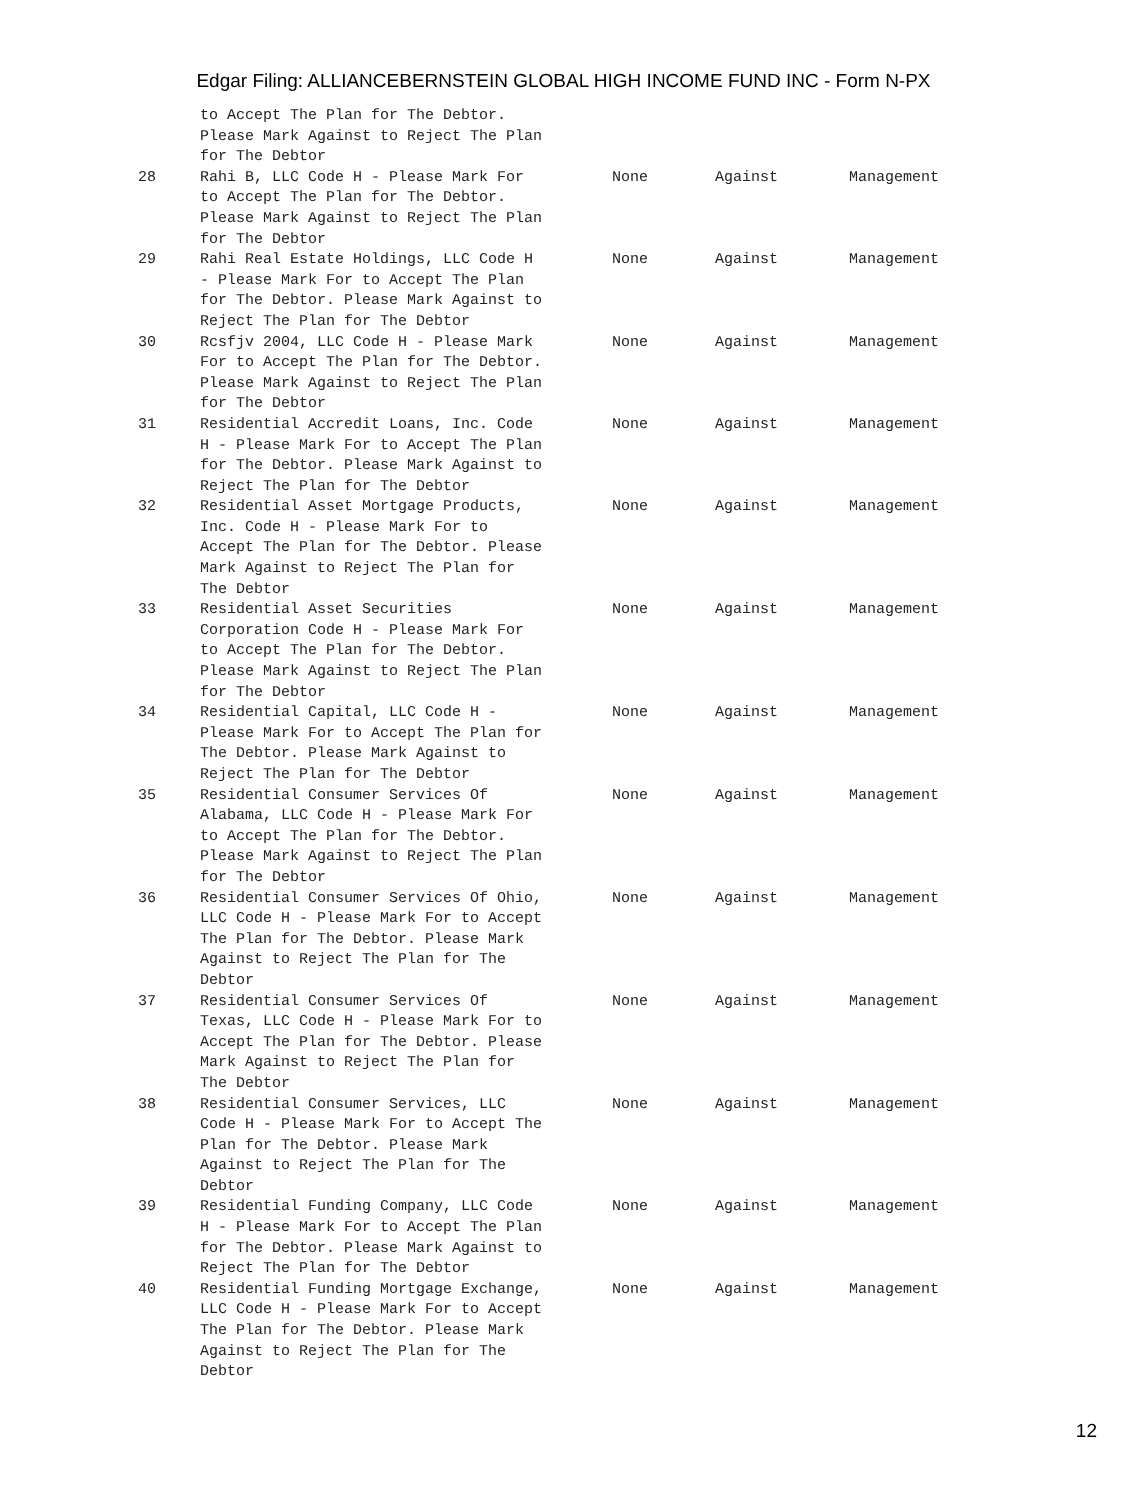Edgar Filing: ALLIANCEBERNSTEIN GLOBAL HIGH INCOME FUND INC - Form N-PX
| | to Accept The Plan for The Debtor. Please Mark Against to Reject The Plan for The Debtor | | | |
| 28 | Rahi B, LLC Code H - Please Mark For to Accept The Plan for The Debtor. Please Mark Against to Reject The Plan for The Debtor | None | Against | Management |
| 29 | Rahi Real Estate Holdings, LLC Code H - Please Mark For to Accept The Plan for The Debtor. Please Mark Against to Reject The Plan for The Debtor | None | Against | Management |
| 30 | Rcsfjv 2004, LLC Code H - Please Mark For to Accept The Plan for The Debtor. Please Mark Against to Reject The Plan for The Debtor | None | Against | Management |
| 31 | Residential Accredit Loans, Inc. Code H - Please Mark For to Accept The Plan for The Debtor. Please Mark Against to Reject The Plan for The Debtor | None | Against | Management |
| 32 | Residential Asset Mortgage Products, Inc. Code H - Please Mark For to Accept The Plan for The Debtor. Please Mark Against to Reject The Plan for The Debtor | None | Against | Management |
| 33 | Residential Asset Securities Corporation Code H - Please Mark For to Accept The Plan for The Debtor. Please Mark Against to Reject The Plan for The Debtor | None | Against | Management |
| 34 | Residential Capital, LLC Code H - Please Mark For to Accept The Plan for The Debtor. Please Mark Against to Reject The Plan for The Debtor | None | Against | Management |
| 35 | Residential Consumer Services Of Alabama, LLC Code H - Please Mark For to Accept The Plan for The Debtor. Please Mark Against to Reject The Plan for The Debtor | None | Against | Management |
| 36 | Residential Consumer Services Of Ohio, LLC Code H - Please Mark For to Accept The Plan for The Debtor. Please Mark Against to Reject The Plan for The Debtor | None | Against | Management |
| 37 | Residential Consumer Services Of Texas, LLC Code H - Please Mark For to Accept The Plan for The Debtor. Please Mark Against to Reject The Plan for The Debtor | None | Against | Management |
| 38 | Residential Consumer Services, LLC Code H - Please Mark For to Accept The Plan for The Debtor. Please Mark Against to Reject The Plan for The Debtor | None | Against | Management |
| 39 | Residential Funding Company, LLC Code H - Please Mark For to Accept The Plan for The Debtor. Please Mark Against to Reject The Plan for The Debtor | None | Against | Management |
| 40 | Residential Funding Mortgage Exchange, LLC Code H - Please Mark For to Accept The Plan for The Debtor. Please Mark Against to Reject The Plan for The Debtor | None | Against | Management |
12